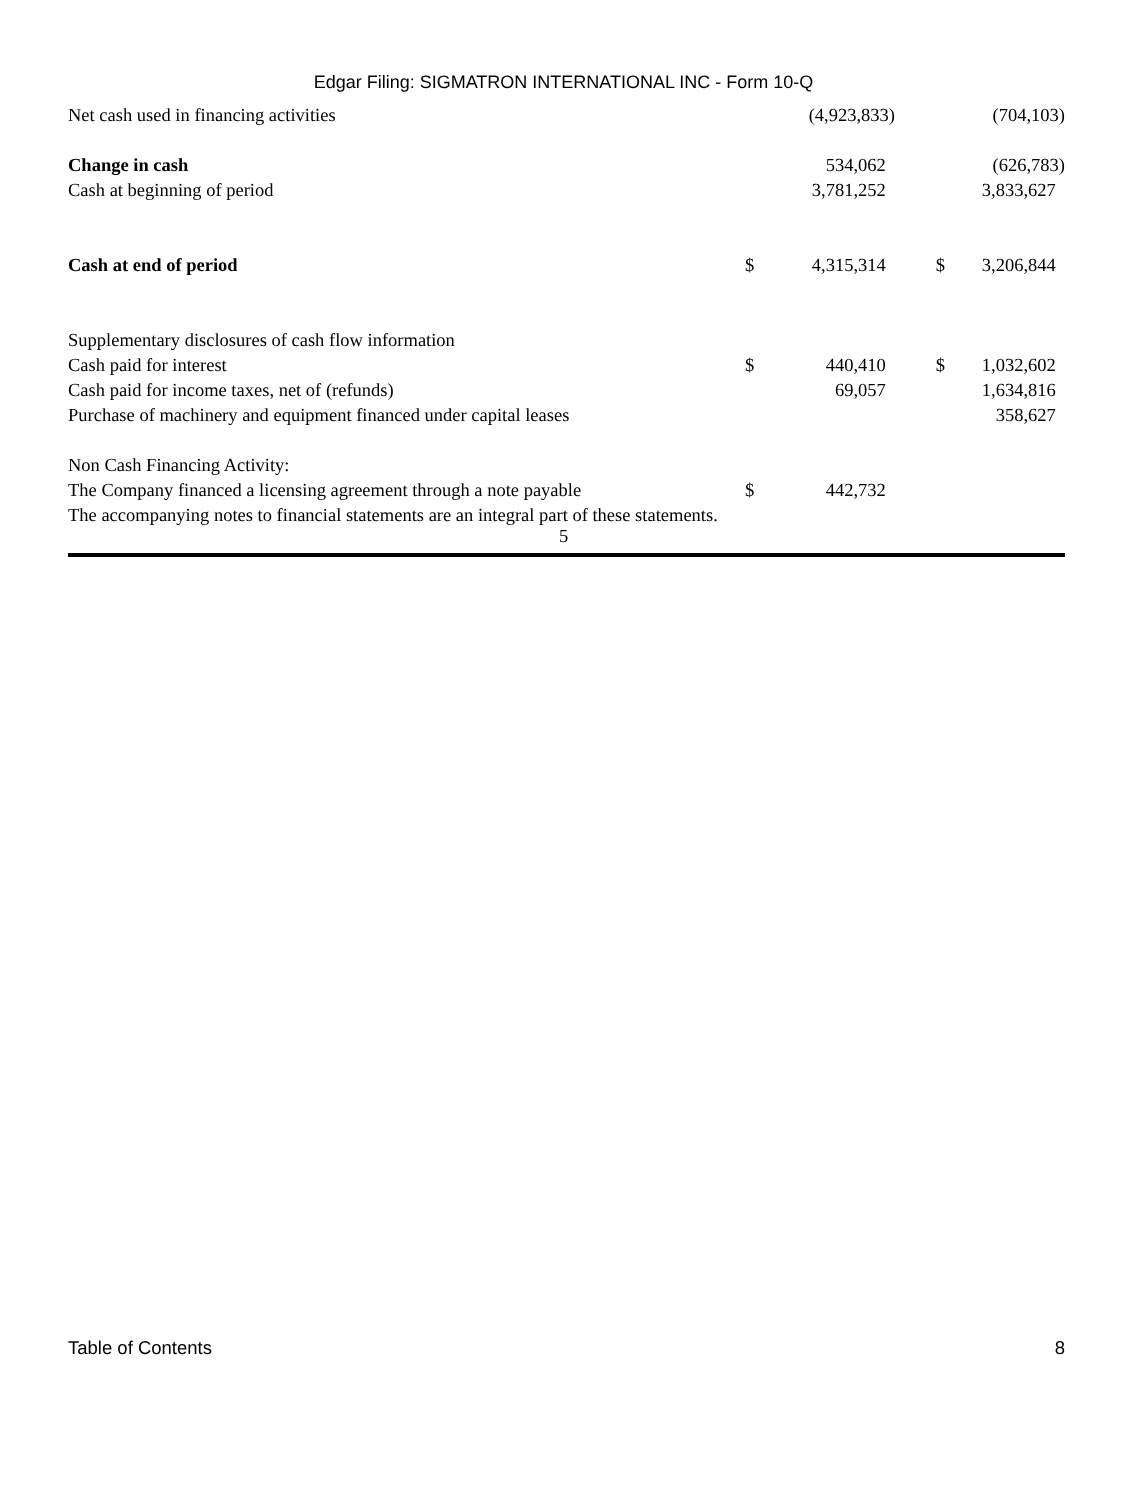Edgar Filing: SIGMATRON INTERNATIONAL INC - Form 10-Q
| Net cash used in financing activities | | (4,923,833) | | (704,103) |
| Change in cash | | 534,062 | | (626,783) |
| Cash at beginning of period | | 3,781,252 | | 3,833,627 |
| Cash at end of period | $ | 4,315,314 | $ | 3,206,844 |
| Supplementary disclosures of cash flow information | | | | |
| Cash paid for interest | $ | 440,410 | $ | 1,032,602 |
| Cash paid for income taxes, net of (refunds) | | 69,057 | | 1,634,816 |
| Purchase of machinery and equipment financed under capital leases | | | | 358,627 |
| Non Cash Financing Activity: | | | | |
| The Company financed a licensing agreement through a note payable | $ | 442,732 | | |
| The accompanying notes to financial statements are an integral part of these statements. | | | | |
5
Table of Contents 8